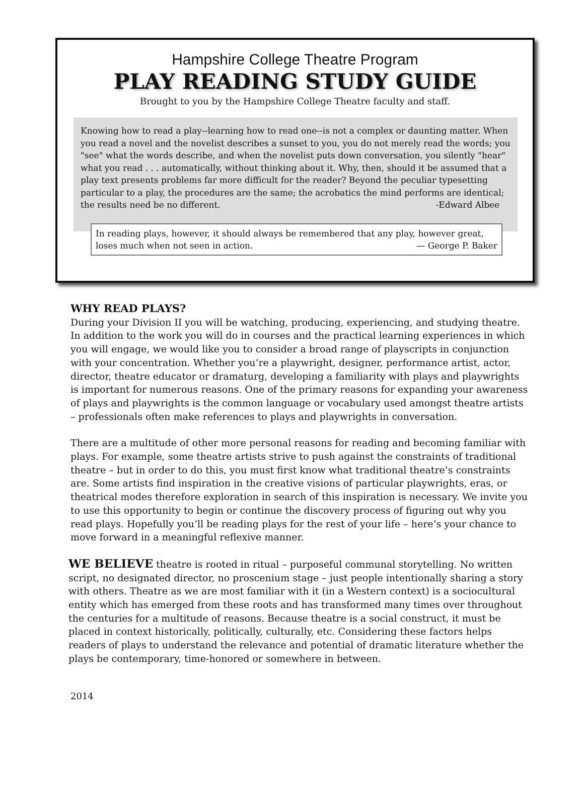Hampshire College Theatre Program
PLAY READING STUDY GUIDE
Brought to you by the Hampshire College Theatre faculty and staff.
Knowing how to read a play--learning how to read one--is not a complex or daunting matter. When you read a novel and the novelist describes a sunset to you, you do not merely read the words; you "see" what the words describe, and when the novelist puts down conversation, you silently "hear" what you read . . . automatically, without thinking about it. Why, then, should it be assumed that a play text presents problems far more difficult for the reader? Beyond the peculiar typesetting particular to a play, the procedures are the same; the acrobatics the mind performs are identical; the results need be no different. -Edward Albee
In reading plays, however, it should always be remembered that any play, however great, loses much when not seen in action. — George P. Baker
WHY READ PLAYS?
During your Division II you will be watching, producing, experiencing, and studying theatre. In addition to the work you will do in courses and the practical learning experiences in which you will engage, we would like you to consider a broad range of playscripts in conjunction with your concentration. Whether you’re a playwright, designer, performance artist, actor, director, theatre educator or dramaturg, developing a familiarity with plays and playwrights is important for numerous reasons. One of the primary reasons for expanding your awareness of plays and playwrights is the common language or vocabulary used amongst theatre artists – professionals often make references to plays and playwrights in conversation.
There are a multitude of other more personal reasons for reading and becoming familiar with plays. For example, some theatre artists strive to push against the constraints of traditional theatre – but in order to do this, you must first know what traditional theatre’s constraints are. Some artists find inspiration in the creative visions of particular playwrights, eras, or theatrical modes therefore exploration in search of this inspiration is necessary. We invite you to use this opportunity to begin or continue the discovery process of figuring out why you read plays. Hopefully you’ll be reading plays for the rest of your life – here’s your chance to move forward in a meaningful reflexive manner.
WE BELIEVE theatre is rooted in ritual – purposeful communal storytelling. No written script, no designated director, no proscenium stage – just people intentionally sharing a story with others. Theatre as we are most familiar with it (in a Western context) is a sociocultural entity which has emerged from these roots and has transformed many times over throughout the centuries for a multitude of reasons. Because theatre is a social construct, it must be placed in context historically, politically, culturally, etc. Considering these factors helps readers of plays to understand the relevance and potential of dramatic literature whether the plays be contemporary, time-honored or somewhere in between.
2014